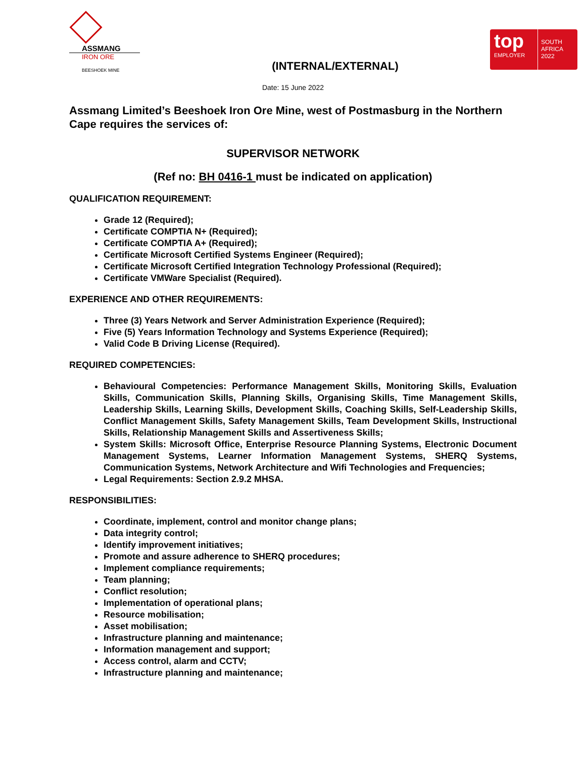ASSMANG
IRON ORE
BEESHOEK MINE
(INTERNAL/EXTERNAL)
top
EMPLOYER
SOUTH
AFRICA
2022
Date: 15 June 2022
Assmang Limited’s Beeshoek Iron Ore Mine, west of Postmasburg in the Northern Cape requires the services of:
SUPERVISOR NETWORK
(Ref no: BH 0416-1 must be indicated on application)
QUALIFICATION REQUIREMENT:
Grade 12 (Required);
Certificate COMPTIA N+ (Required);
Certificate COMPTIA A+ (Required);
Certificate Microsoft Certified Systems Engineer (Required);
Certificate Microsoft Certified Integration Technology Professional (Required);
Certificate VMWare Specialist (Required).
EXPERIENCE AND OTHER REQUIREMENTS:
Three (3) Years Network and Server Administration Experience (Required);
Five (5) Years Information Technology and Systems Experience (Required);
Valid Code B Driving License (Required).
REQUIRED COMPETENCIES:
Behavioural Competencies: Performance Management Skills, Monitoring Skills, Evaluation Skills, Communication Skills, Planning Skills, Organising Skills, Time Management Skills, Leadership Skills, Learning Skills, Development Skills, Coaching Skills, Self-Leadership Skills, Conflict Management Skills, Safety Management Skills, Team Development Skills, Instructional Skills, Relationship Management Skills and Assertiveness Skills;
System Skills: Microsoft Office, Enterprise Resource Planning Systems, Electronic Document Management Systems, Learner Information Management Systems, SHERQ Systems, Communication Systems, Network Architecture and Wifi Technologies and Frequencies;
Legal Requirements: Section 2.9.2 MHSA.
RESPONSIBILITIES:
Coordinate, implement, control and monitor change plans;
Data integrity control;
Identify improvement initiatives;
Promote and assure adherence to SHERQ procedures;
Implement compliance requirements;
Team planning;
Conflict resolution;
Implementation of operational plans;
Resource mobilisation;
Asset mobilisation;
Infrastructure planning and maintenance;
Information management and support;
Access control, alarm and CCTV;
Infrastructure planning and maintenance;